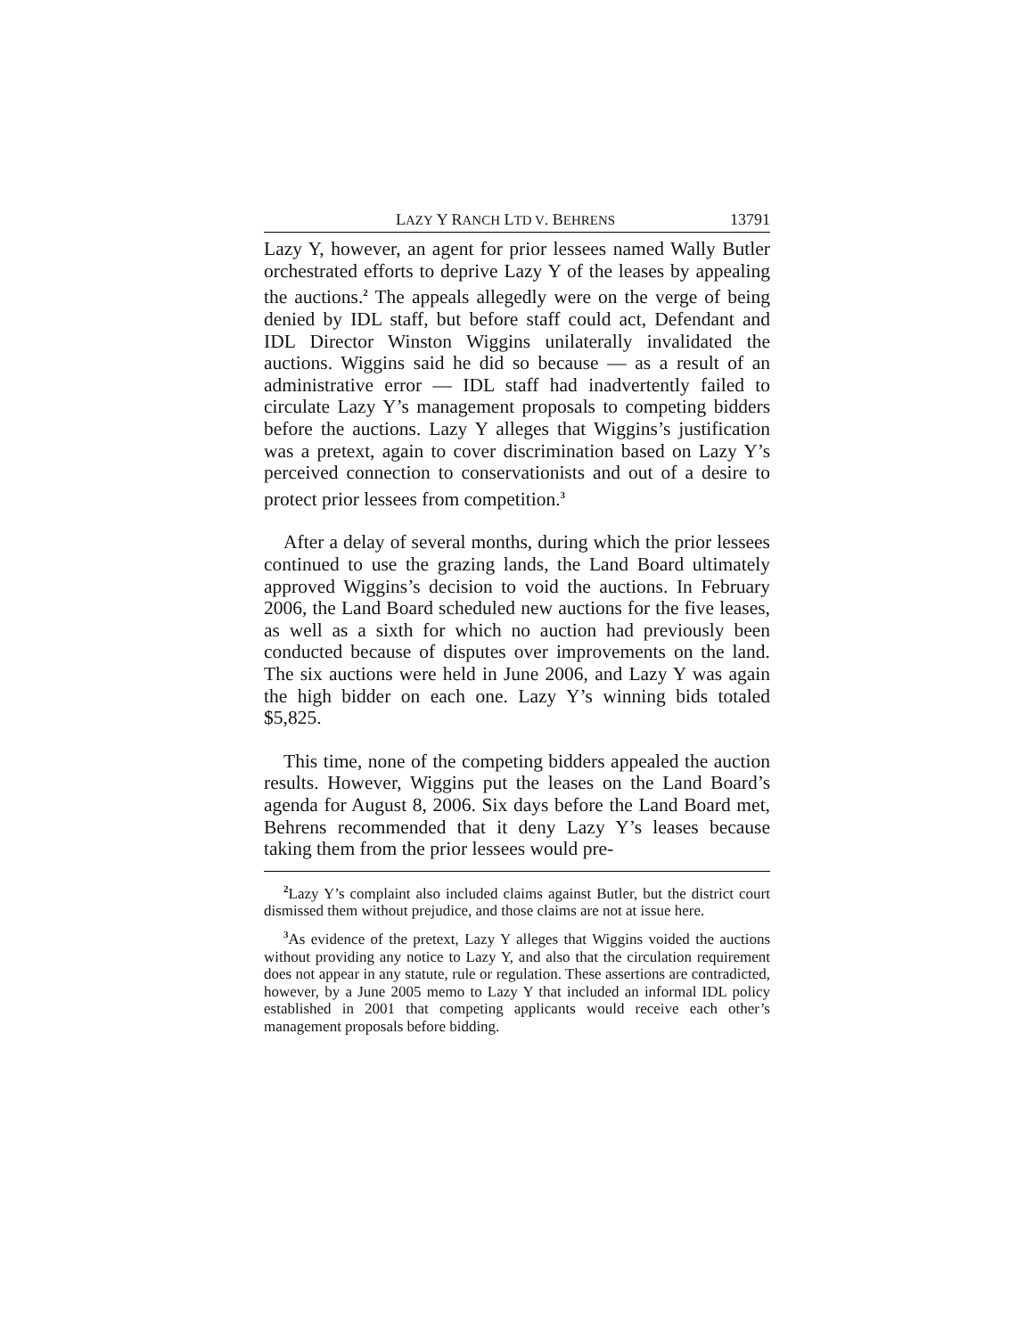LAZY Y RANCH LTD V. BEHRENS 13791
Lazy Y, however, an agent for prior lessees named Wally Butler orchestrated efforts to deprive Lazy Y of the leases by appealing the auctions.<sup>2</sup> The appeals allegedly were on the verge of being denied by IDL staff, but before staff could act, Defendant and IDL Director Winston Wiggins unilaterally invalidated the auctions. Wiggins said he did so because — as a result of an administrative error — IDL staff had inadvertently failed to circulate Lazy Y’s management proposals to competing bidders before the auctions. Lazy Y alleges that Wiggins’s justification was a pretext, again to cover discrimination based on Lazy Y’s perceived connection to conservationists and out of a desire to protect prior lessees from competition.<sup>3</sup>
After a delay of several months, during which the prior lessees continued to use the grazing lands, the Land Board ultimately approved Wiggins’s decision to void the auctions. In February 2006, the Land Board scheduled new auctions for the five leases, as well as a sixth for which no auction had previously been conducted because of disputes over improvements on the land. The six auctions were held in June 2006, and Lazy Y was again the high bidder on each one. Lazy Y’s winning bids totaled $5,825.
This time, none of the competing bidders appealed the auction results. However, Wiggins put the leases on the Land Board’s agenda for August 8, 2006. Six days before the Land Board met, Behrens recommended that it deny Lazy Y’s leases because taking them from the prior lessees would pre-
<sup>2</sup> Lazy Y’s complaint also included claims against Butler, but the district court dismissed them without prejudice, and those claims are not at issue here.
<sup>3</sup> As evidence of the pretext, Lazy Y alleges that Wiggins voided the auctions without providing any notice to Lazy Y, and also that the circulation requirement does not appear in any statute, rule or regulation. These assertions are contradicted, however, by a June 2005 memo to Lazy Y that included an informal IDL policy established in 2001 that competing applicants would receive each other’s management proposals before bidding.